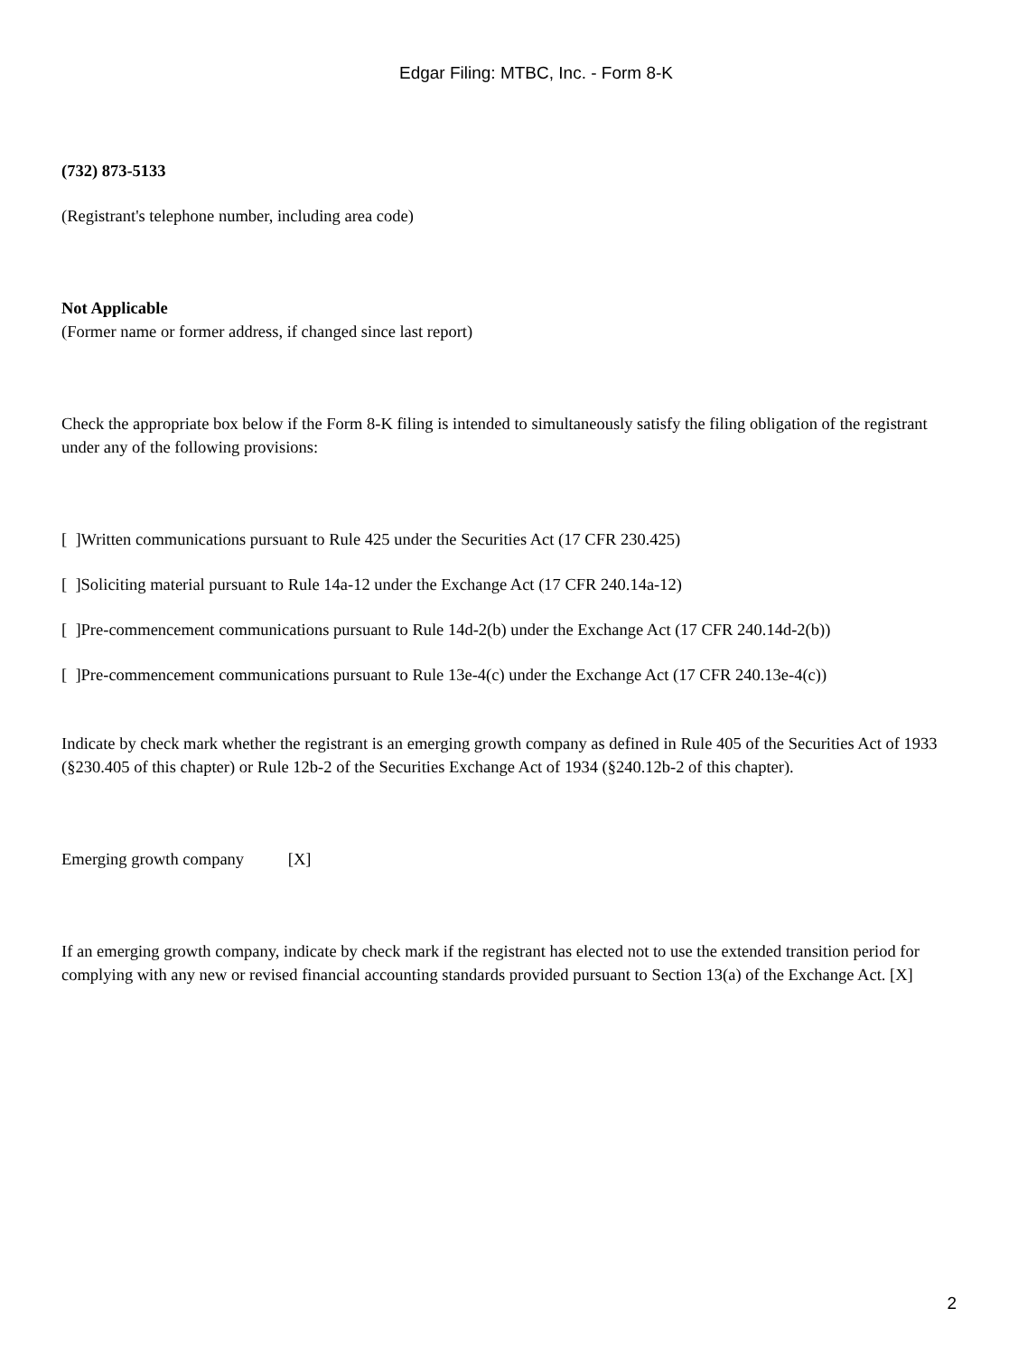Edgar Filing: MTBC, Inc. - Form 8-K
(732) 873-5133
(Registrant's telephone number, including area code)
Not Applicable
(Former name or former address, if changed since last report)
Check the appropriate box below if the Form 8-K filing is intended to simultaneously satisfy the filing obligation of the registrant under any of the following provisions:
[ ]Written communications pursuant to Rule 425 under the Securities Act (17 CFR 230.425)
[ ]Soliciting material pursuant to Rule 14a-12 under the Exchange Act (17 CFR 240.14a-12)
[ ]Pre-commencement communications pursuant to Rule 14d-2(b) under the Exchange Act (17 CFR 240.14d-2(b))
[ ]Pre-commencement communications pursuant to Rule 13e-4(c) under the Exchange Act (17 CFR 240.13e-4(c))
Indicate by check mark whether the registrant is an emerging growth company as defined in Rule 405 of the Securities Act of 1933 (§230.405 of this chapter) or Rule 12b-2 of the Securities Exchange Act of 1934 (§240.12b-2 of this chapter).
Emerging growth company [X]
If an emerging growth company, indicate by check mark if the registrant has elected not to use the extended transition period for complying with any new or revised financial accounting standards provided pursuant to Section 13(a) of the Exchange Act. [X]
2